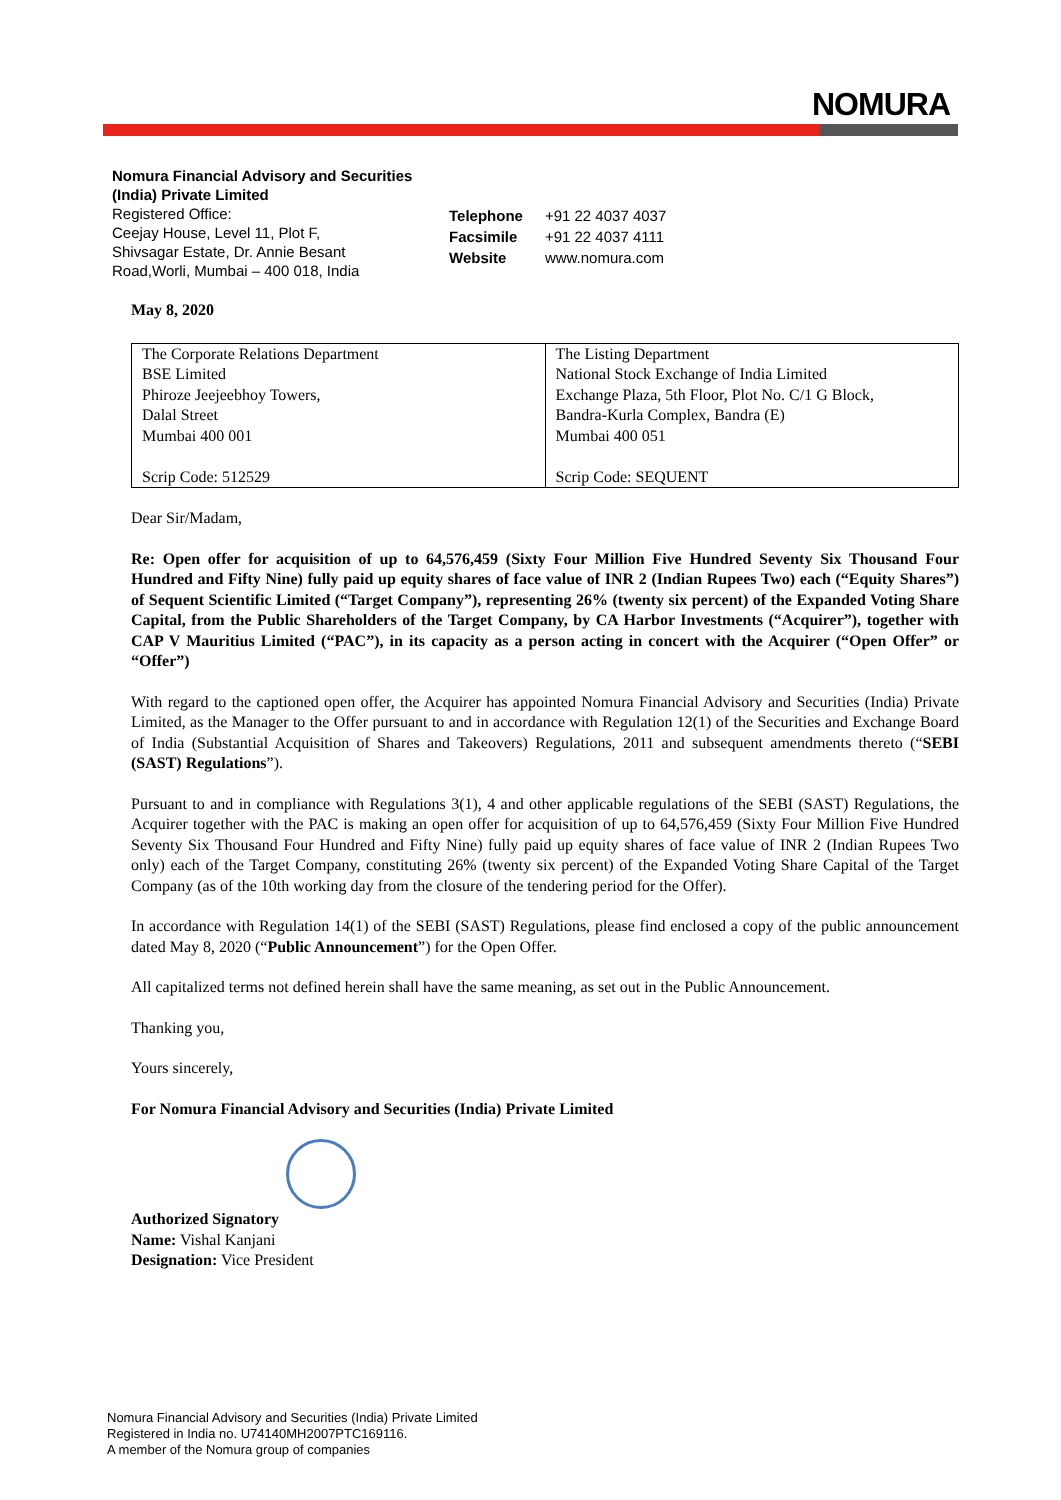NOMURA
Nomura Financial Advisory and Securities
(India) Private Limited
Registered Office:
Ceejay House, Level 11, Plot F,
Shivsagar Estate, Dr. Annie Besant
Road,Worli, Mumbai – 400 018, India
| Telephone | +91 22 4037 4037 |
| Facsimile | +91 22 4037 4111 |
| Website | www.nomura.com |
May 8, 2020
| The Corporate Relations Department BSE Limited Phiroze Jeejeebhoy Towers, Dalal Street Mumbai 400 001 Scrip Code: 512529 | The Listing Department National Stock Exchange of India Limited Exchange Plaza, 5th Floor, Plot No. C/1 G Block, Bandra-Kurla Complex, Bandra (E) Mumbai 400 051 Scrip Code: SEQUENT |
Dear Sir/Madam,
Re: Open offer for acquisition of up to 64,576,459 (Sixty Four Million Five Hundred Seventy Six Thousand Four Hundred and Fifty Nine) fully paid up equity shares of face value of INR 2 (Indian Rupees Two) each (“Equity Shares”) of Sequent Scientific Limited (“Target Company”), representing 26% (twenty six percent) of the Expanded Voting Share Capital, from the Public Shareholders of the Target Company, by CA Harbor Investments (“Acquirer”), together with CAP V Mauritius Limited (“PAC”), in its capacity as a person acting in concert with the Acquirer (“Open Offer” or “Offer”)
With regard to the captioned open offer, the Acquirer has appointed Nomura Financial Advisory and Securities (India) Private Limited, as the Manager to the Offer pursuant to and in accordance with Regulation 12(1) of the Securities and Exchange Board of India (Substantial Acquisition of Shares and Takeovers) Regulations, 2011 and subsequent amendments thereto (“SEBI (SAST) Regulations”).
Pursuant to and in compliance with Regulations 3(1), 4 and other applicable regulations of the SEBI (SAST) Regulations, the Acquirer together with the PAC is making an open offer for acquisition of up to 64,576,459 (Sixty Four Million Five Hundred Seventy Six Thousand Four Hundred and Fifty Nine) fully paid up equity shares of face value of INR 2 (Indian Rupees Two only) each of the Target Company, constituting 26% (twenty six percent) of the Expanded Voting Share Capital of the Target Company (as of the 10th working day from the closure of the tendering period for the Offer).
In accordance with Regulation 14(1) of the SEBI (SAST) Regulations, please find enclosed a copy of the public announcement dated May 8, 2020 (“Public Announcement”) for the Open Offer.
All capitalized terms not defined herein shall have the same meaning, as set out in the Public Announcement.
Thanking you,
Yours sincerely,
For Nomura Financial Advisory and Securities (India) Private Limited
Authorized Signatory
Name: Vishal Kanjani
Designation: Vice President
Nomura Financial Advisory and Securities (India) Private Limited
Registered in India no. U74140MH2007PTC169116.
A member of the Nomura group of companies